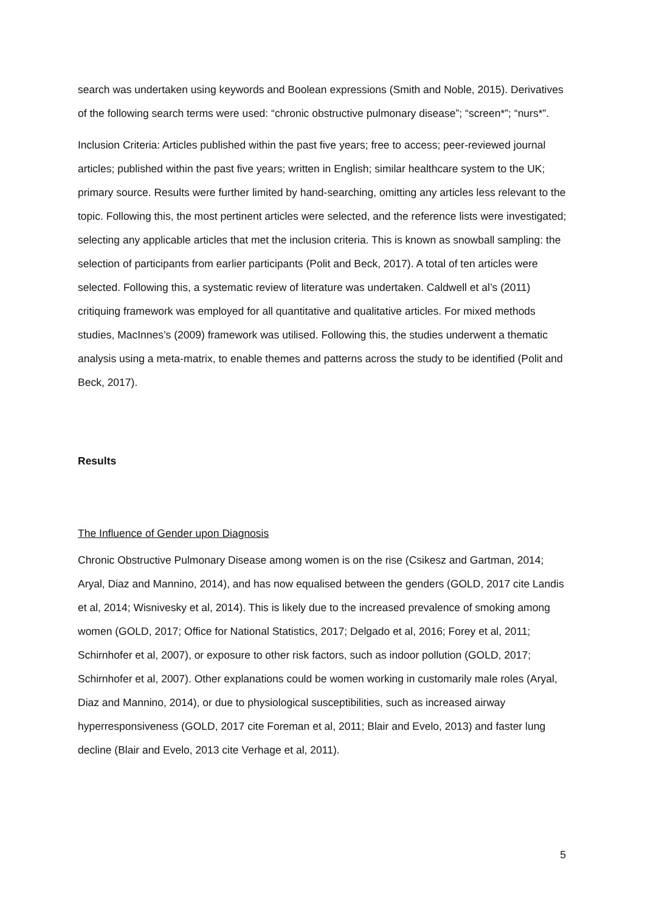search was undertaken using keywords and Boolean expressions (Smith and Noble, 2015). Derivatives of the following search terms were used: “chronic obstructive pulmonary disease”; “screen*”; “nurs*”.
Inclusion Criteria: Articles published within the past five years; free to access; peer-reviewed journal articles; published within the past five years; written in English; similar healthcare system to the UK; primary source. Results were further limited by hand-searching, omitting any articles less relevant to the topic. Following this, the most pertinent articles were selected, and the reference lists were investigated; selecting any applicable articles that met the inclusion criteria. This is known as snowball sampling: the selection of participants from earlier participants (Polit and Beck, 2017). A total of ten articles were selected. Following this, a systematic review of literature was undertaken. Caldwell et al’s (2011) critiquing framework was employed for all quantitative and qualitative articles. For mixed methods studies, MacInnes’s (2009) framework was utilised. Following this, the studies underwent a thematic analysis using a meta-matrix, to enable themes and patterns across the study to be identified (Polit and Beck, 2017).
Results
The Influence of Gender upon Diagnosis
Chronic Obstructive Pulmonary Disease among women is on the rise (Csikesz and Gartman, 2014; Aryal, Diaz and Mannino, 2014), and has now equalised between the genders (GOLD, 2017 cite Landis et al, 2014; Wisnivesky et al, 2014). This is likely due to the increased prevalence of smoking among women (GOLD, 2017; Office for National Statistics, 2017; Delgado et al, 2016; Forey et al, 2011; Schirnhofer et al, 2007), or exposure to other risk factors, such as indoor pollution (GOLD, 2017; Schirnhofer et al, 2007). Other explanations could be women working in customarily male roles (Aryal, Diaz and Mannino, 2014), or due to physiological susceptibilities, such as increased airway hyperresponsiveness (GOLD, 2017 cite Foreman et al, 2011; Blair and Evelo, 2013) and faster lung decline (Blair and Evelo, 2013 cite Verhage et al, 2011).
5